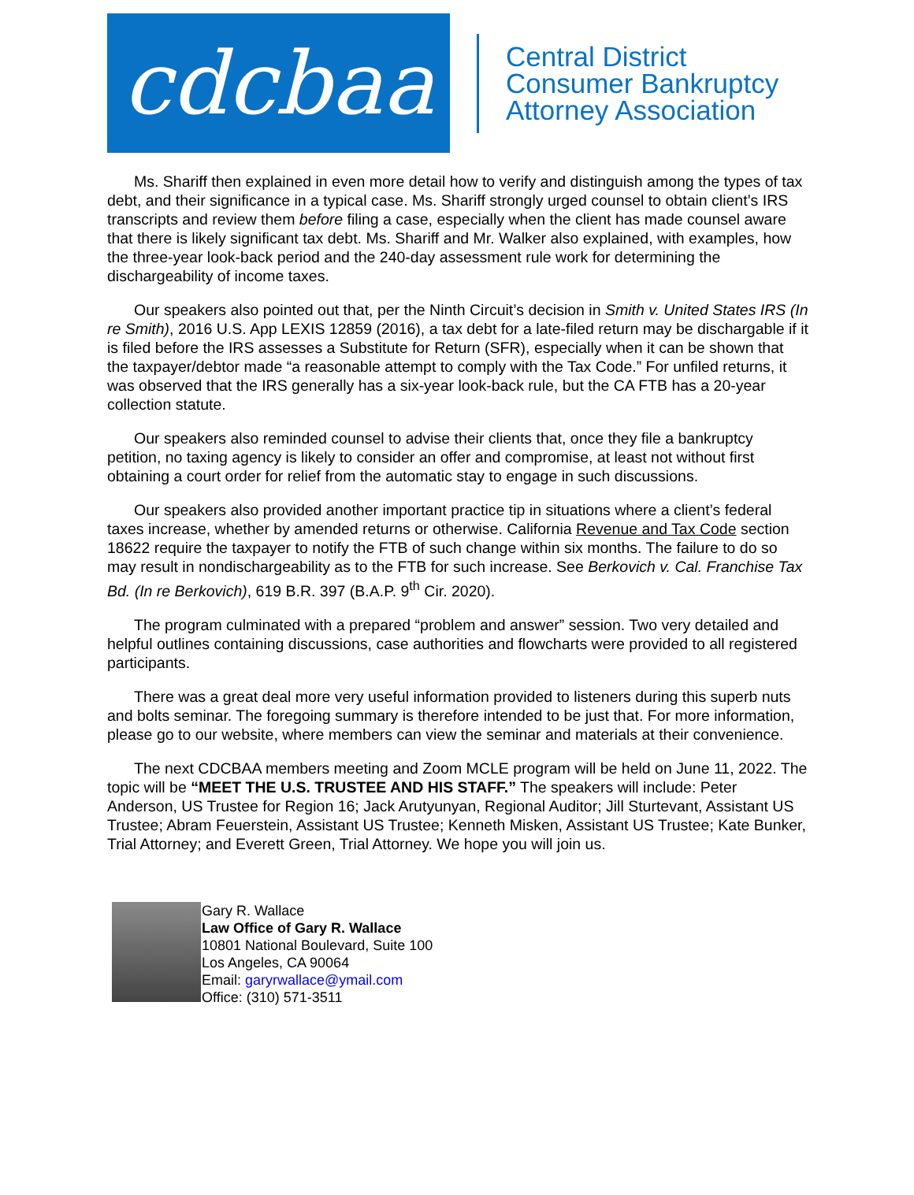cdcbaa
Central District
Consumer Bankruptcy
Attorney Association
Ms. Shariff then explained in even more detail how to verify and distinguish among the types of tax debt, and their significance in a typical case. Ms. Shariff strongly urged counsel to obtain client’s IRS transcripts and review them before filing a case, especially when the client has made counsel aware that there is likely significant tax debt. Ms. Shariff and Mr. Walker also explained, with examples, how the three-year look-back period and the 240-day assessment rule work for determining the dischargeability of income taxes.
Our speakers also pointed out that, per the Ninth Circuit’s decision in Smith v. United States IRS (In re Smith), 2016 U.S. App LEXIS 12859 (2016), a tax debt for a late-filed return may be dischargable if it is filed before the IRS assesses a Substitute for Return (SFR), especially when it can be shown that the taxpayer/debtor made “a reasonable attempt to comply with the Tax Code.” For unfiled returns, it was observed that the IRS generally has a six-year look-back rule, but the CA FTB has a 20-year collection statute.
Our speakers also reminded counsel to advise their clients that, once they file a bankruptcy petition, no taxing agency is likely to consider an offer and compromise, at least not without first obtaining a court order for relief from the automatic stay to engage in such discussions.
Our speakers also provided another important practice tip in situations where a client’s federal taxes increase, whether by amended returns or otherwise. California Revenue and Tax Code section 18622 require the taxpayer to notify the FTB of such change within six months. The failure to do so may result in nondischargeability as to the FTB for such increase. See Berkovich v. Cal. Franchise Tax Bd. (In re Berkovich), 619 B.R. 397 (B.A.P. 9<sup>th</sup> Cir. 2020).
The program culminated with a prepared “problem and answer” session. Two very detailed and helpful outlines containing discussions, case authorities and flowcharts were provided to all registered participants.
There was a great deal more very useful information provided to listeners during this superb nuts and bolts seminar. The foregoing summary is therefore intended to be just that. For more information, please go to our website, where members can view the seminar and materials at their convenience.
The next CDCBAA members meeting and Zoom MCLE program will be held on June 11, 2022. The topic will be “MEET THE U.S. TRUSTEE AND HIS STAFF.” The speakers will include: Peter Anderson, US Trustee for Region 16; Jack Arutyunyan, Regional Auditor; Jill Sturtevant, Assistant US Trustee; Abram Feuerstein, Assistant US Trustee; Kenneth Misken, Assistant US Trustee; Kate Bunker, Trial Attorney; and Everett Green, Trial Attorney. We hope you will join us.
Gary R. Wallace
Law Office of Gary R. Wallace
10801 National Boulevard, Suite 100
Los Angeles, CA 90064
Email: garyrwallace@ymail.com
Office: (310) 571-3511